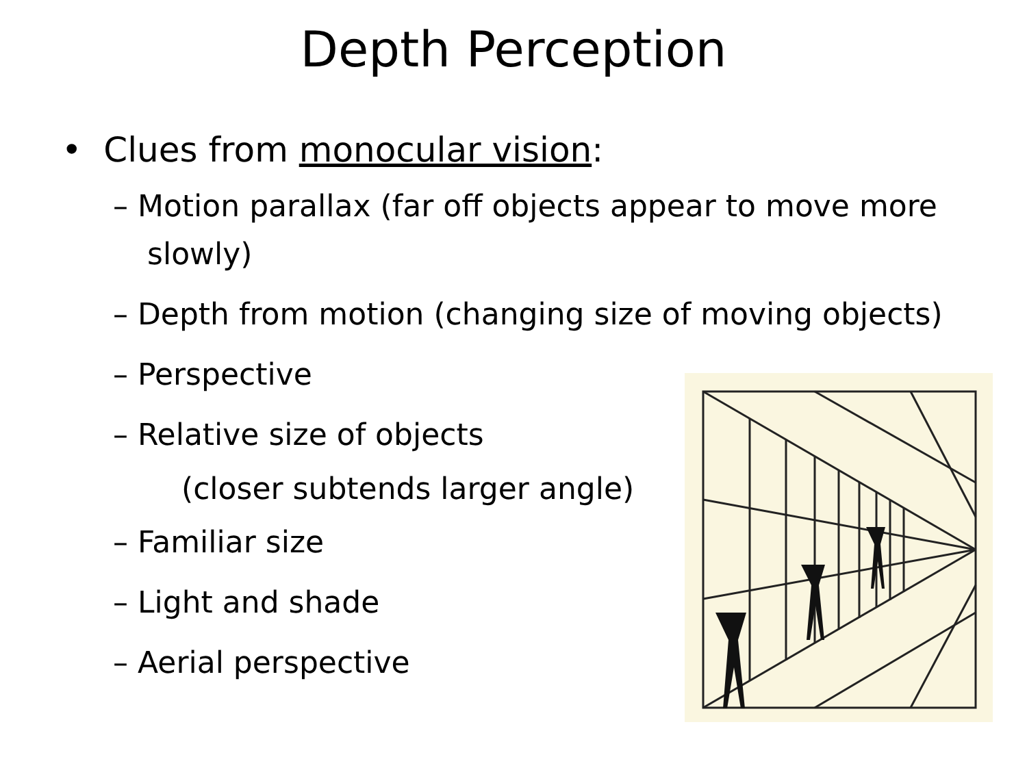Depth Perception
• Clues from monocular vision:
– Motion parallax (far off objects appear to move more slowly)
– Depth from motion (changing size of moving objects)
– Perspective
– Relative size of objects
(closer subtends larger angle)
– Familiar size
– Light and shade
– Aerial perspective